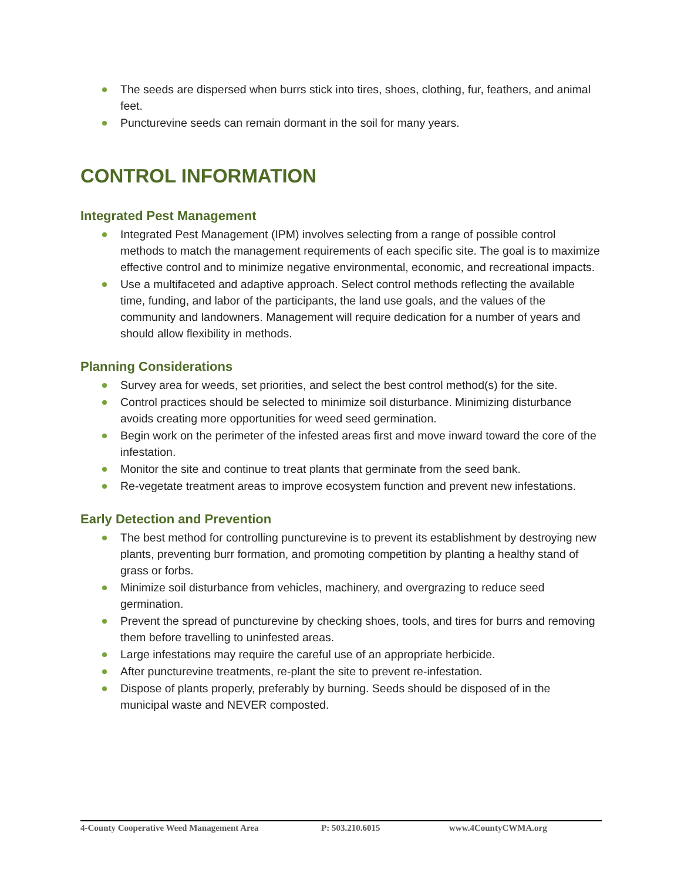The seeds are dispersed when burrs stick into tires, shoes, clothing, fur, feathers, and animal feet.
Puncturevine seeds can remain dormant in the soil for many years.
CONTROL INFORMATION
Integrated Pest Management
Integrated Pest Management (IPM) involves selecting from a range of possible control methods to match the management requirements of each specific site. The goal is to maximize effective control and to minimize negative environmental, economic, and recreational impacts.
Use a multifaceted and adaptive approach. Select control methods reflecting the available time, funding, and labor of the participants, the land use goals, and the values of the community and landowners. Management will require dedication for a number of years and should allow flexibility in methods.
Planning Considerations
Survey area for weeds, set priorities, and select the best control method(s) for the site.
Control practices should be selected to minimize soil disturbance. Minimizing disturbance avoids creating more opportunities for weed seed germination.
Begin work on the perimeter of the infested areas first and move inward toward the core of the infestation.
Monitor the site and continue to treat plants that germinate from the seed bank.
Re-vegetate treatment areas to improve ecosystem function and prevent new infestations.
Early Detection and Prevention
The best method for controlling puncturevine is to prevent its establishment by destroying new plants, preventing burr formation, and promoting competition by planting a healthy stand of grass or forbs.
Minimize soil disturbance from vehicles, machinery, and overgrazing to reduce seed germination.
Prevent the spread of puncturevine by checking shoes, tools, and tires for burrs and removing them before travelling to uninfested areas.
Large infestations may require the careful use of an appropriate herbicide.
After puncturevine treatments, re-plant the site to prevent re-infestation.
Dispose of plants properly, preferably by burning. Seeds should be disposed of in the municipal waste and NEVER composted.
4-County Cooperative Weed Management Area P: 503.210.6015 www.4CountyCWMA.org